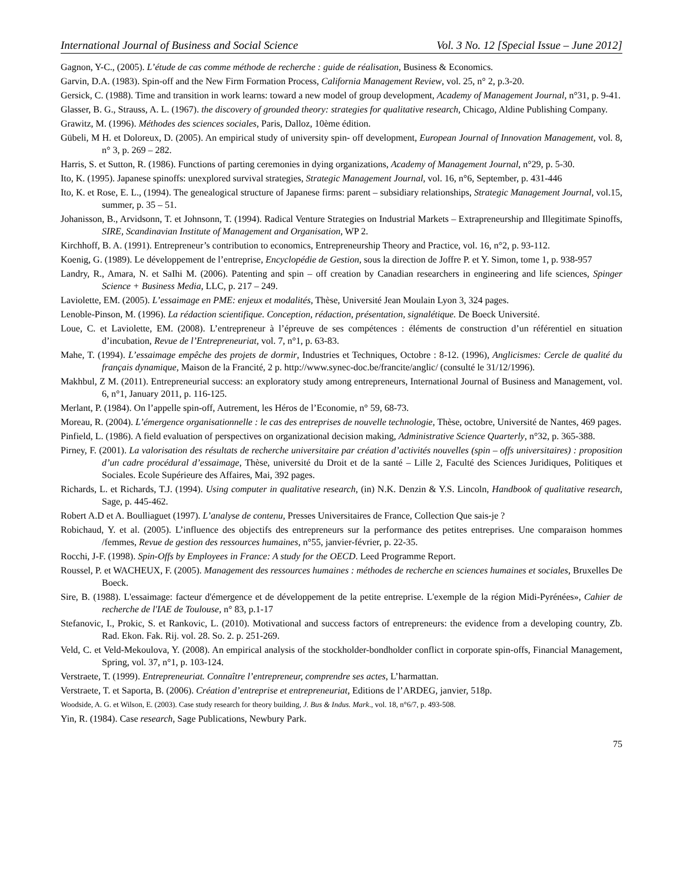International Journal of Business and Social Science Vol. 3 No. 12 [Special Issue – June 2012]
Gagnon, Y-C., (2005). L’étude de cas comme méthode de recherche : guide de réalisation, Business & Economics.
Garvin, D.A. (1983). Spin-off and the New Firm Formation Process, California Management Review, vol. 25, n° 2, p.3-20.
Gersick, C. (1988). Time and transition in work learns: toward a new model of group development, Academy of Management Journal, n°31, p. 9-41.
Glasser, B. G., Strauss, A. L. (1967). the discovery of grounded theory: strategies for qualitative research, Chicago, Aldine Publishing Company.
Grawitz, M. (1996). Méthodes des sciences sociales, Paris, Dalloz, 10ème édition.
Gübeli, M H. et Doloreux, D. (2005). An empirical study of university spin- off development, European Journal of Innovation Management, vol. 8, n° 3, p. 269 – 282.
Harris, S. et Sutton, R. (1986). Functions of parting ceremonies in dying organizations, Academy of Management Journal, n°29, p. 5-30.
Ito, K. (1995). Japanese spinoffs: unexplored survival strategies, Strategic Management Journal, vol. 16, n°6, September, p. 431-446
Ito, K. et Rose, E. L., (1994). The genealogical structure of Japanese firms: parent – subsidiary relationships, Strategic Management Journal, vol.15, summer, p. 35 – 51.
Johanisson, B., Arvidsonn, T. et Johnsonn, T. (1994). Radical Venture Strategies on Industrial Markets – Extrapreneurship and Illegitimate Spinoffs, SIRE, Scandinavian Institute of Management and Organisation, WP 2.
Kirchhoff, B. A. (1991). Entrepreneur’s contribution to economics, Entrepreneurship Theory and Practice, vol. 16, n°2, p. 93-112.
Koenig, G. (1989). Le développement de l’entreprise, Encyclopédie de Gestion, sous la direction de Joffre P. et Y. Simon, tome 1, p. 938-957
Landry, R., Amara, N. et SaIhi M. (2006). Patenting and spin – off creation by Canadian researchers in engineering and life sciences, Spinger Science + Business Media, LLC, p. 217 – 249.
Laviolette, EM. (2005). L’essaimage en PME: enjeux et modalités, Thèse, Université Jean Moulain Lyon 3, 324 pages.
Lenoble-Pinson, M. (1996). La rédaction scientifique. Conception, rédaction, présentation, signalétique. De Boeck Université.
Loue, C. et Laviolette, EM. (2008). L’entrepreneur à l’épreuve de ses compétences : éléments de construction d’un référentiel en situation d’incubation, Revue de l’Entrepreneuriat, vol. 7, n°1, p. 63-83.
Mahe, T. (1994). L’essaimage empêche des projets de dormir, Industries et Techniques, Octobre : 8-12. (1996), Anglicismes: Cercle de qualité du français dynamique, Maison de la Francité, 2 p. http://www.synec-doc.be/francite/anglic/ (consulté le 31/12/1996).
Makhbul, Z M. (2011). Entrepreneurial success: an exploratory study among entrepreneurs, International Journal of Business and Management, vol. 6, n°1, January 2011, p. 116-125.
Merlant, P. (1984). On l’appelle spin-off, Autrement, les Héros de l’Economie, n° 59, 68-73.
Moreau, R. (2004). L’émergence organisationnelle : le cas des entreprises de nouvelle technologie, Thèse, octobre, Université de Nantes, 469 pages.
Pinfield, L. (1986). A field evaluation of perspectives on organizational decision making, Administrative Science Quarterly, n°32, p. 365-388.
Pirney, F. (2001). La valorisation des résultats de recherche universitaire par création d’activités nouvelles (spin – offs universitaires) : proposition d’un cadre procédural d’essaimage, Thèse, université du Droit et de la santé – Lille 2, Faculté des Sciences Juridiques, Politiques et Sociales. Ecole Supérieure des Affaires, Mai, 392 pages.
Richards, L. et Richards, T.J. (1994). Using computer in qualitative research, (in) N.K. Denzin & Y.S. Lincoln, Handbook of qualitative research, Sage, p. 445-462.
Robert A.D et A. Boulliaguet (1997). L’analyse de contenu, Presses Universitaires de France, Collection Que sais-je ?
Robichaud, Y. et al. (2005). L’influence des objectifs des entrepreneurs sur la performance des petites entreprises. Une comparaison hommes /femmes, Revue de gestion des ressources humaines, n°55, janvier-février, p. 22-35.
Rocchi, J-F. (1998). Spin-Offs by Employees in France: A study for the OECD. Leed Programme Report.
Roussel, P. et WACHEUX, F. (2005). Management des ressources humaines : méthodes de recherche en sciences humaines et sociales, Bruxelles De Boeck.
Sire, B. (1988). L'essaimage: facteur d'émergence et de développement de la petite entreprise. L'exemple de la région Midi-Pyrénées», Cahier de recherche de l'IAE de Toulouse, n° 83, p.1-17
Stefanovic, I., Prokic, S. et Rankovic, L. (2010). Motivational and success factors of entrepreneurs: the evidence from a developing country, Zb. Rad. Ekon. Fak. Rij. vol. 28. So. 2. p. 251-269.
Veld, C. et Veld-Mekoulova, Y. (2008). An empirical analysis of the stockholder-bondholder conflict in corporate spin-offs, Financial Management, Spring, vol. 37, n°1, p. 103-124.
Verstraete, T. (1999). Entrepreneuriat. Connaître l’entrepreneur, comprendre ses actes, L’harmattan.
Verstraete, T. et Saporta, B. (2006). Création d’entreprise et entrepreneuriat, Editions de l’ARDEG, janvier, 518p.
Woodside, A. G. et Wilson, E. (2003). Case study research for theory building, J. Bus & Indus. Mark., vol. 18, n°6/7, p. 493-508.
Yin, R. (1984). Case research, Sage Publications, Newbury Park.
75